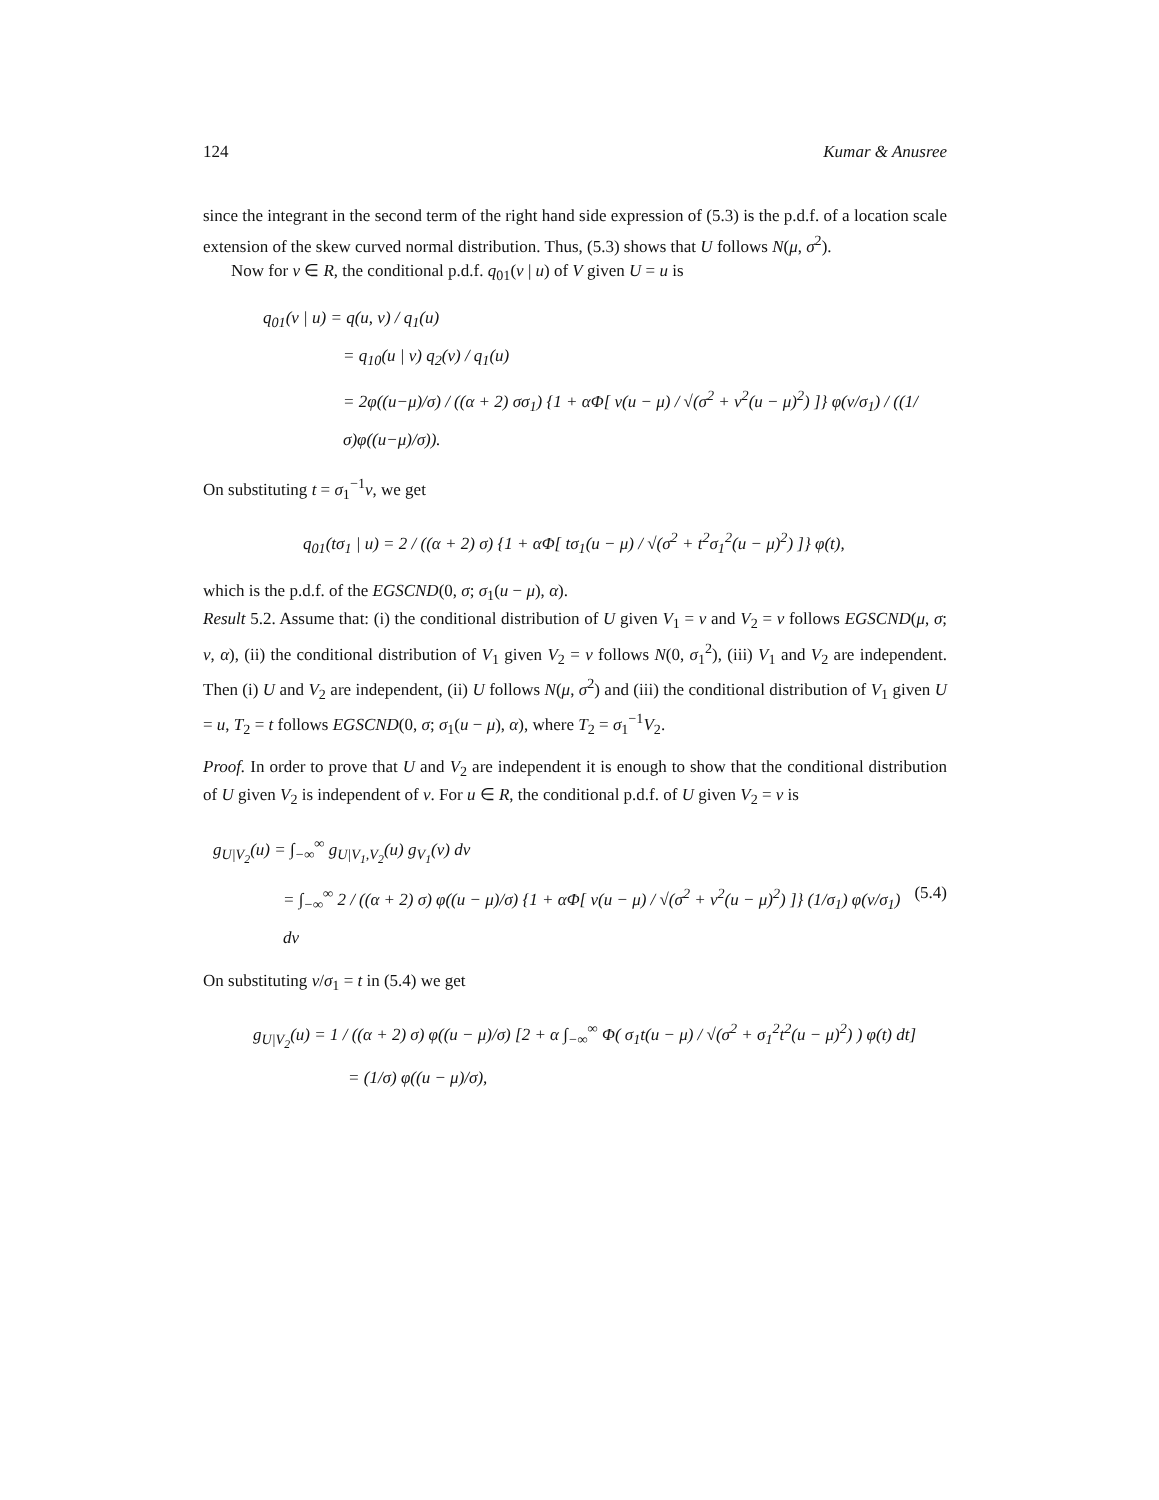124 Kumar & Anusree
since the integrant in the second term of the right hand side expression of (5.3) is the p.d.f. of a location scale extension of the skew curved normal distribution. Thus, (5.3) shows that U follows N(μ, σ<sup>2</sup>).
Now for v ∈ R, the conditional p.d.f. q<sub>01</sub>(v | u) of V given U = u is
q<sub>01</sub>(v | u) = q(u, v) / q<sub>1</sub>(u)
= q<sub>10</sub>(u | v) q<sub>2</sub>(v) / q<sub>1</sub>(u)
= 2φ((u−μ)/σ) / ((α + 2) σσ<sub>1</sub>) {1 + αΦ[ v(u − μ) / √(σ<sup>2</sup> + v<sup>2</sup>(u − μ)<sup>2</sup>) ]} φ(v/σ<sub>1</sub>) / ((1/σ)φ((u−μ)/σ)).
On substituting t = σ<sub>1</sub><sup>−1</sup>v, we get
q<sub>01</sub>(tσ<sub>1</sub> | u) = 2 / ((α + 2) σ) {1 + αΦ[ tσ<sub>1</sub>(u − μ) / √(σ<sup>2</sup> + t<sup>2</sup>σ<sub>1</sub><sup>2</sup>(u − μ)<sup>2</sup>) ]} φ(t),
which is the p.d.f. of the EGSCND(0, σ; σ<sub>1</sub>(u − μ), α).
Result 5.2. Assume that: (i) the conditional distribution of U given V<sub>1</sub> = v and V<sub>2</sub> = v follows EGSCND(μ, σ; v, α), (ii) the conditional distribution of V<sub>1</sub> given V<sub>2</sub> = v follows N(0, σ<sub>1</sub><sup>2</sup>), (iii) V<sub>1</sub> and V<sub>2</sub> are independent. Then (i) U and V<sub>2</sub> are independent, (ii) U follows N(μ, σ<sup>2</sup>) and (iii) the conditional distribution of V<sub>1</sub> given U = u, T<sub>2</sub> = t follows EGSCND(0, σ; σ<sub>1</sub>(u − μ), α), where T<sub>2</sub> = σ<sub>1</sub><sup>−1</sup>V<sub>2</sub>.
Proof. In order to prove that U and V<sub>2</sub> are independent it is enough to show that the conditional distribution of U given V<sub>2</sub> is independent of v. For u ∈ R, the conditional p.d.f. of U given V<sub>2</sub> = v is
g<sub>U|V<sub>2</sub></sub>(u) = ∫<sub>−∞</sub><sup>∞</sup> g<sub>U|V<sub>1</sub>,V<sub>2</sub></sub>(u) g<sub>V<sub>1</sub></sub>(v) dv
= ∫<sub>−∞</sub><sup>∞</sup> 2 / ((α + 2) σ) φ((u − μ)/σ) {1 + αΦ[ v(u − μ) / √(σ<sup>2</sup> + v<sup>2</sup>(u − μ)<sup>2</sup>) ]} (1/σ<sub>1</sub>) φ(v/σ<sub>1</sub>) dv (5.4)
On substituting v/σ<sub>1</sub> = t in (5.4) we get
g<sub>U|V<sub>2</sub></sub>(u) = 1 / ((α + 2) σ) φ((u − μ)/σ) [2 + α ∫<sub>−∞</sub><sup>∞</sup> Φ( σ<sub>1</sub>t(u − μ) / √(σ<sup>2</sup> + σ<sub>1</sub><sup>2</sup>t<sup>2</sup>(u − μ)<sup>2</sup>) ) φ(t) dt]
= (1/σ) φ((u − μ)/σ),